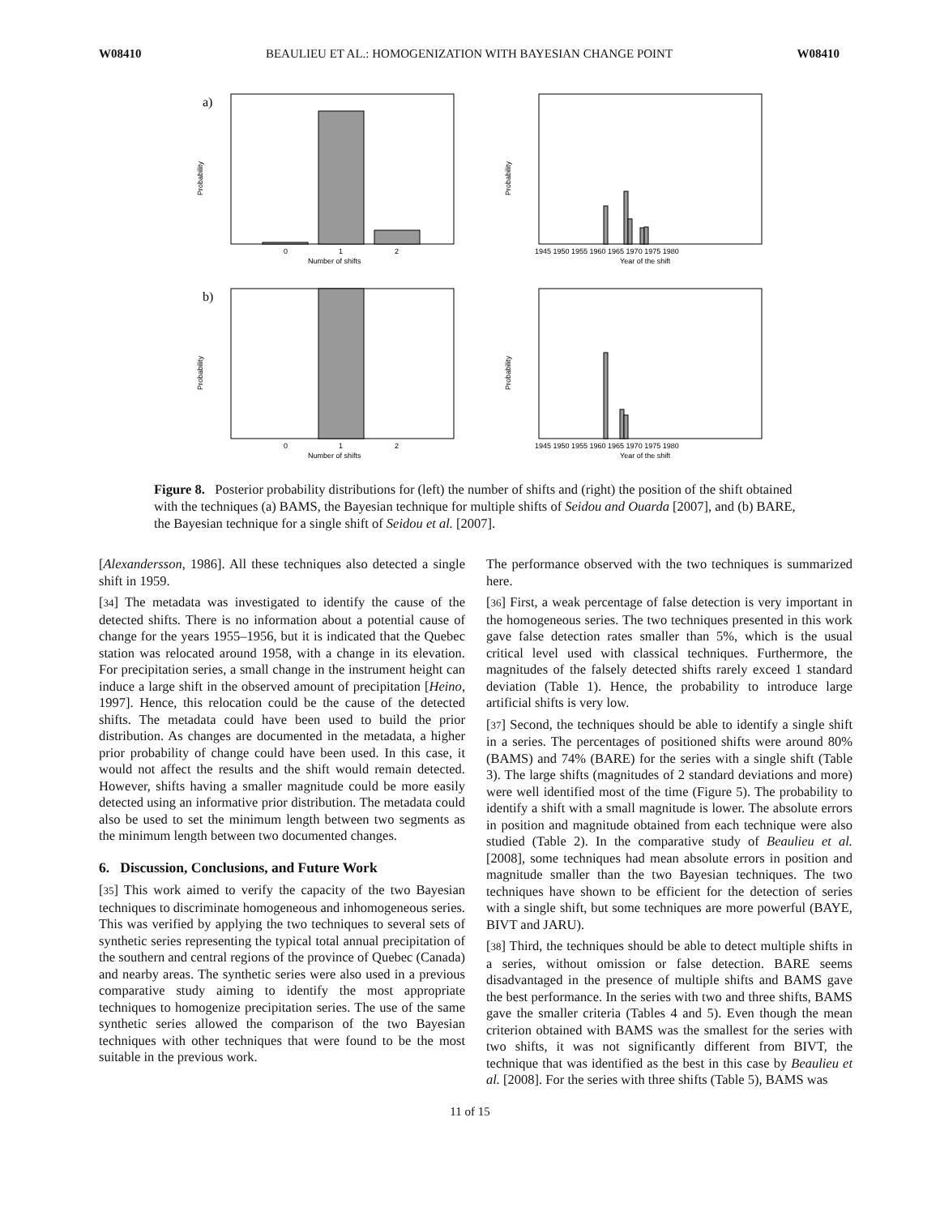W08410 BEAULIEU ET AL.: HOMOGENIZATION WITH BAYESIAN CHANGE POINT W08410
a)
Probability
0
1
2
Number of shifts
Probability
1945 1950 1955 1960 1965 1970 1975 1980
Year of the shift
b)
Probability
0
1
2
Number of shifts
Probability
1945 1950 1955 1960 1965 1970 1975 1980
Year of the shift
Figure 8. Posterior probability distributions for (left) the number of shifts and (right) the position of the shift obtained with the techniques (a) BAMS, the Bayesian technique for multiple shifts of Seidou and Ouarda [2007], and (b) BARE, the Bayesian technique for a single shift of Seidou et al. [2007].
[Alexandersson, 1986]. All these techniques also detected a single shift in 1959.
[34] The metadata was investigated to identify the cause of the detected shifts. There is no information about a potential cause of change for the years 1955–1956, but it is indicated that the Quebec station was relocated around 1958, with a change in its elevation. For precipitation series, a small change in the instrument height can induce a large shift in the observed amount of precipitation [Heino, 1997]. Hence, this relocation could be the cause of the detected shifts. The metadata could have been used to build the prior distribution. As changes are documented in the metadata, a higher prior probability of change could have been used. In this case, it would not affect the results and the shift would remain detected. However, shifts having a smaller magnitude could be more easily detected using an informative prior distribution. The metadata could also be used to set the minimum length between two segments as the minimum length between two documented changes.
6. Discussion, Conclusions, and Future Work
[35] This work aimed to verify the capacity of the two Bayesian techniques to discriminate homogeneous and inhomogeneous series. This was verified by applying the two techniques to several sets of synthetic series representing the typical total annual precipitation of the southern and central regions of the province of Quebec (Canada) and nearby areas. The synthetic series were also used in a previous comparative study aiming to identify the most appropriate techniques to homogenize precipitation series. The use of the same synthetic series allowed the comparison of the two Bayesian techniques with other techniques that were found to be the most suitable in the previous work.
The performance observed with the two techniques is summarized here.
[36] First, a weak percentage of false detection is very important in the homogeneous series. The two techniques presented in this work gave false detection rates smaller than 5%, which is the usual critical level used with classical techniques. Furthermore, the magnitudes of the falsely detected shifts rarely exceed 1 standard deviation (Table 1). Hence, the probability to introduce large artificial shifts is very low.
[37] Second, the techniques should be able to identify a single shift in a series. The percentages of positioned shifts were around 80% (BAMS) and 74% (BARE) for the series with a single shift (Table 3). The large shifts (magnitudes of 2 standard deviations and more) were well identified most of the time (Figure 5). The probability to identify a shift with a small magnitude is lower. The absolute errors in position and magnitude obtained from each technique were also studied (Table 2). In the comparative study of Beaulieu et al. [2008], some techniques had mean absolute errors in position and magnitude smaller than the two Bayesian techniques. The two techniques have shown to be efficient for the detection of series with a single shift, but some techniques are more powerful (BAYE, BIVT and JARU).
[38] Third, the techniques should be able to detect multiple shifts in a series, without omission or false detection. BARE seems disadvantaged in the presence of multiple shifts and BAMS gave the best performance. In the series with two and three shifts, BAMS gave the smaller criteria (Tables 4 and 5). Even though the mean criterion obtained with BAMS was the smallest for the series with two shifts, it was not significantly different from BIVT, the technique that was identified as the best in this case by Beaulieu et al. [2008]. For the series with three shifts (Table 5), BAMS was
11 of 15